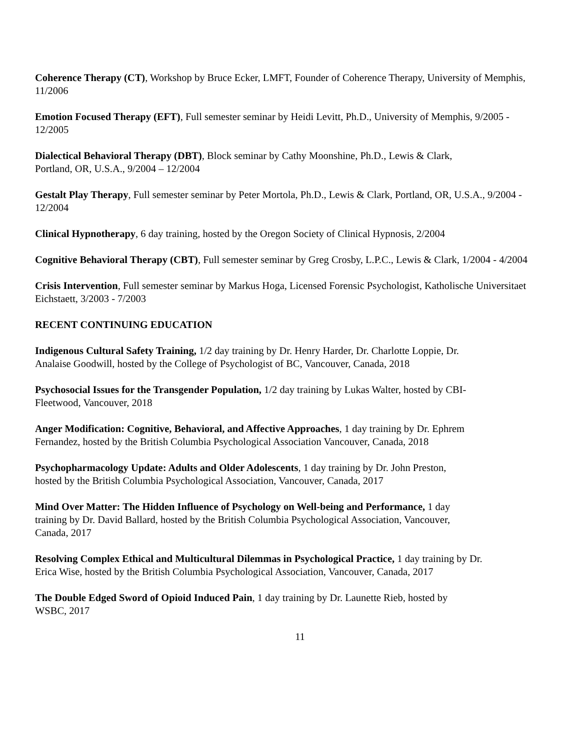Coherence Therapy (CT), Workshop by Bruce Ecker, LMFT, Founder of Coherence Therapy, University of Memphis, 11/2006
Emotion Focused Therapy (EFT), Full semester seminar by Heidi Levitt, Ph.D., University of Memphis, 9/2005 - 12/2005
Dialectical Behavioral Therapy (DBT), Block seminar by Cathy Moonshine, Ph.D., Lewis & Clark,
Portland, OR, U.S.A., 9/2004 – 12/2004
Gestalt Play Therapy, Full semester seminar by Peter Mortola, Ph.D., Lewis & Clark, Portland, OR, U.S.A., 9/2004 - 12/2004
Clinical Hypnotherapy, 6 day training, hosted by the Oregon Society of Clinical Hypnosis, 2/2004
Cognitive Behavioral Therapy (CBT), Full semester seminar by Greg Crosby, L.P.C., Lewis & Clark, 1/2004 - 4/2004
Crisis Intervention, Full semester seminar by Markus Hoga, Licensed Forensic Psychologist, Katholische Universitaet Eichstaett, 3/2003 - 7/2003
RECENT CONTINUING EDUCATION
Indigenous Cultural Safety Training, 1/2 day training by Dr. Henry Harder, Dr. Charlotte Loppie, Dr.
Analaise Goodwill, hosted by the College of Psychologist of BC, Vancouver, Canada, 2018
Psychosocial Issues for the Transgender Population, 1/2 day training by Lukas Walter, hosted by CBI-
Fleetwood, Vancouver, 2018
Anger Modification: Cognitive, Behavioral, and Affective Approaches, 1 day training by Dr. Ephrem
Fernandez, hosted by the British Columbia Psychological Association Vancouver, Canada, 2018
Psychopharmacology Update: Adults and Older Adolescents, 1 day training by Dr. John Preston,
hosted by the British Columbia Psychological Association, Vancouver, Canada, 2017
Mind Over Matter: The Hidden Influence of Psychology on Well-being and Performance, 1 day
training by Dr. David Ballard, hosted by the British Columbia Psychological Association, Vancouver,
Canada, 2017
Resolving Complex Ethical and Multicultural Dilemmas in Psychological Practice, 1 day training by Dr.
Erica Wise, hosted by the British Columbia Psychological Association, Vancouver, Canada, 2017
The Double Edged Sword of Opioid Induced Pain, 1 day training by Dr. Launette Rieb, hosted by
WSBC, 2017
11